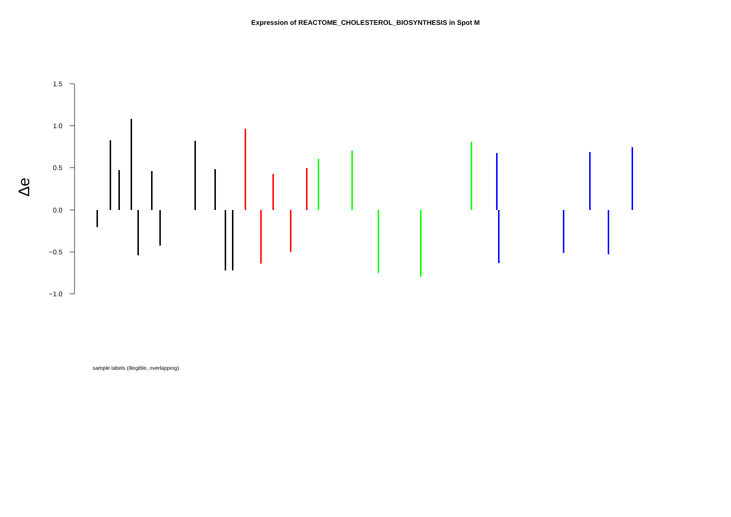Expression of REACTOME_CHOLESTEROL_BIOSYNTHESIS in Spot M
1.5
1.0
0.5
0.0
−0.5
−1.0
Δe
sample labels (illegible, overlapping)